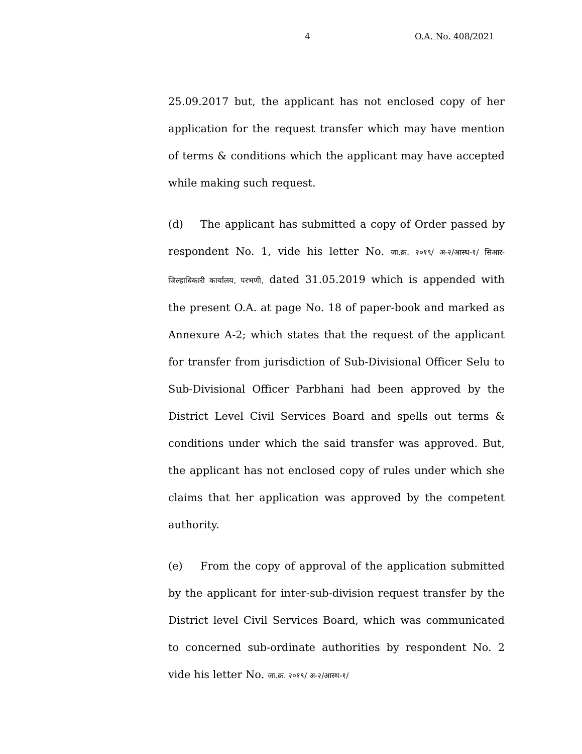4 O.A. No. 408/2021
25.09.2017 but, the applicant has not enclosed copy of her application for the request transfer which may have mention of terms & conditions which the applicant may have accepted while making such request.
(d) The applicant has submitted a copy of Order passed by respondent No. 1, vide his letter No. जा.क्र. २०१९/ अ-२/आस्थ-१/ सिआर-जिल्हाधिकारी कार्यालय, परभणी, dated 31.05.2019 which is appended with the present O.A. at page No. 18 of paper-book and marked as Annexure A-2; which states that the request of the applicant for transfer from jurisdiction of Sub-Divisional Officer Selu to Sub-Divisional Officer Parbhani had been approved by the District Level Civil Services Board and spells out terms & conditions under which the said transfer was approved. But, the applicant has not enclosed copy of rules under which she claims that her application was approved by the competent authority.
(e) From the copy of approval of the application submitted by the applicant for inter-sub-division request transfer by the District level Civil Services Board, which was communicated to concerned sub-ordinate authorities by respondent No. 2 vide his letter No. जा.क्र. २०१९/ अ-२/आस्थ-१/